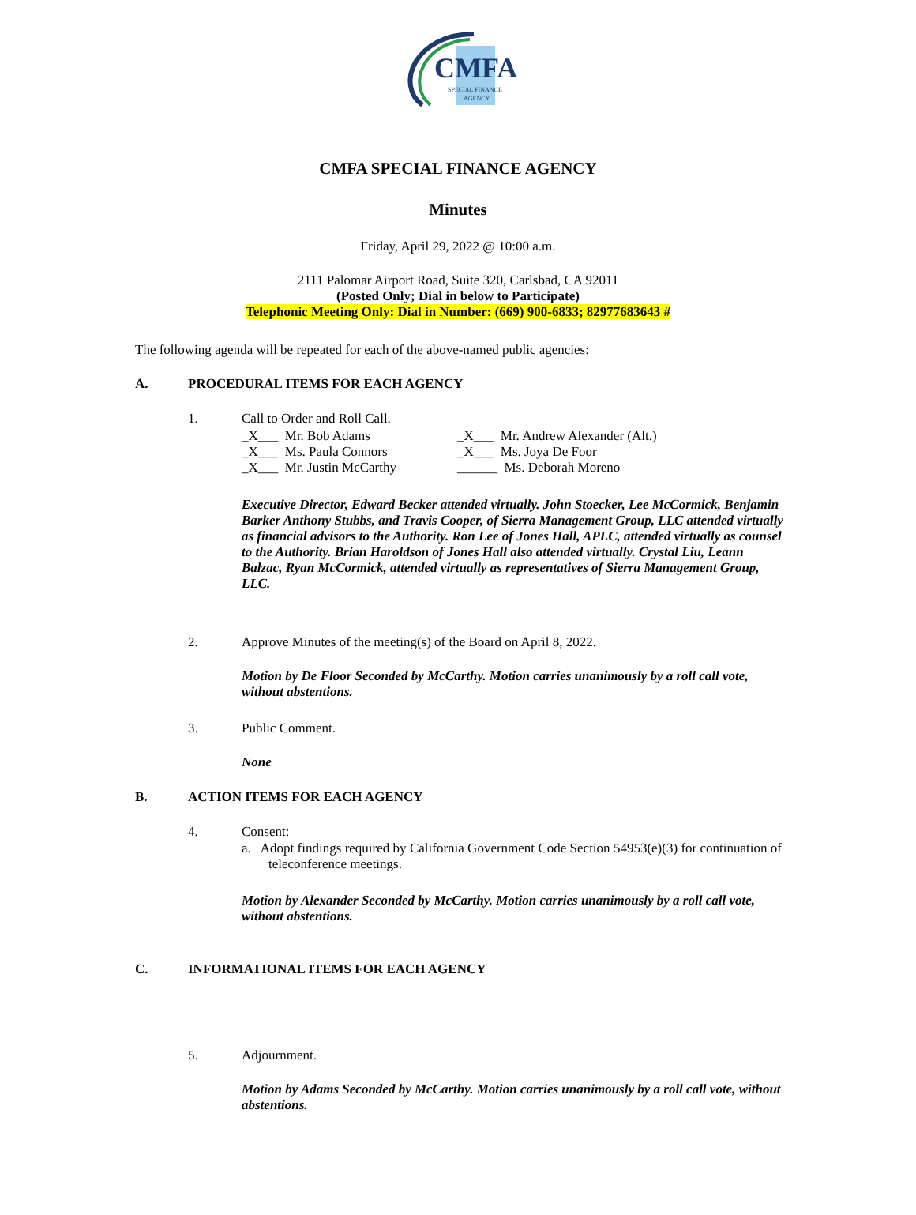CMFA
SPECIAL FINANCE
AGENCY
CMFA SPECIAL FINANCE AGENCY
Minutes
Friday, April 29, 2022 @ 10:00 a.m.
2111 Palomar Airport Road, Suite 320, Carlsbad, CA 92011
(Posted Only; Dial in below to Participate)
Telephonic Meeting Only: Dial in Number: (669) 900-6833; 82977683643 #
The following agenda will be repeated for each of the above-named public agencies:
A. PROCEDURAL ITEMS FOR EACH AGENCY
1. Call to Order and Roll Call.
_X___ Mr. Bob Adams
_X___ Ms. Paula Connors
_X___ Mr. Justin McCarthy
_X___ Mr. Andrew Alexander (Alt.)
_X___ Ms. Joya De Foor
______ Ms. Deborah Moreno
Executive Director, Edward Becker attended virtually. John Stoecker, Lee McCormick, Benjamin Barker Anthony Stubbs, and Travis Cooper, of Sierra Management Group, LLC attended virtually as financial advisors to the Authority. Ron Lee of Jones Hall, APLC, attended virtually as counsel to the Authority. Brian Haroldson of Jones Hall also attended virtually. Crystal Liu, Leann Balzac, Ryan McCormick, attended virtually as representatives of Sierra Management Group, LLC.
2. Approve Minutes of the meeting(s) of the Board on April 8, 2022.
Motion by De Floor Seconded by McCarthy. Motion carries unanimously by a roll call vote, without abstentions.
3. Public Comment.
None
B. ACTION ITEMS FOR EACH AGENCY
4. Consent:
a. Adopt findings required by California Government Code Section 54953(e)(3) for continuation of teleconference meetings.
Motion by Alexander Seconded by McCarthy. Motion carries unanimously by a roll call vote, without abstentions.
C. INFORMATIONAL ITEMS FOR EACH AGENCY
5. Adjournment.
Motion by Adams Seconded by McCarthy. Motion carries unanimously by a roll call vote, without abstentions.